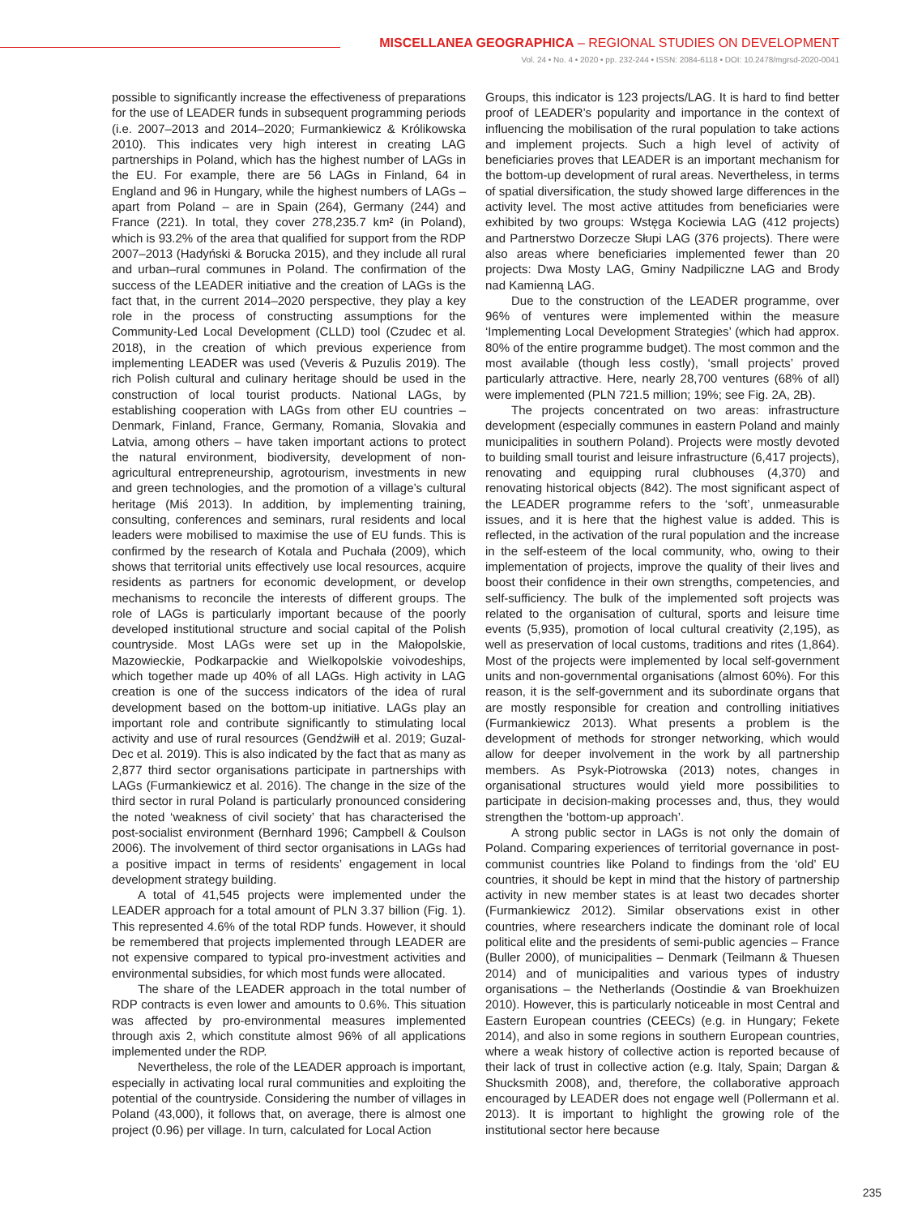MISCELLANEA GEOGRAPHICA – REGIONAL STUDIES ON DEVELOPMENT
Vol. 24 • No. 4 • 2020 • pp. 232-244 • ISSN: 2084-6118 • DOI: 10.2478/mgrsd-2020-0041
possible to significantly increase the effectiveness of preparations for the use of LEADER funds in subsequent programming periods (i.e. 2007–2013 and 2014–2020; Furmankiewicz & Królikowska 2010). This indicates very high interest in creating LAG partnerships in Poland, which has the highest number of LAGs in the EU. For example, there are 56 LAGs in Finland, 64 in England and 96 in Hungary, while the highest numbers of LAGs – apart from Poland – are in Spain (264), Germany (244) and France (221). In total, they cover 278,235.7 km² (in Poland), which is 93.2% of the area that qualified for support from the RDP 2007–2013 (Hadyński & Borucka 2015), and they include all rural and urban–rural communes in Poland. The confirmation of the success of the LEADER initiative and the creation of LAGs is the fact that, in the current 2014–2020 perspective, they play a key role in the process of constructing assumptions for the Community-Led Local Development (CLLD) tool (Czudec et al. 2018), in the creation of which previous experience from implementing LEADER was used (Veveris & Puzulis 2019). The rich Polish cultural and culinary heritage should be used in the construction of local tourist products. National LAGs, by establishing cooperation with LAGs from other EU countries – Denmark, Finland, France, Germany, Romania, Slovakia and Latvia, among others – have taken important actions to protect the natural environment, biodiversity, development of non-agricultural entrepreneurship, agrotourism, investments in new and green technologies, and the promotion of a village’s cultural heritage (Miś 2013). In addition, by implementing training, consulting, conferences and seminars, rural residents and local leaders were mobilised to maximise the use of EU funds. This is confirmed by the research of Kotala and Puchała (2009), which shows that territorial units effectively use local resources, acquire residents as partners for economic development, or develop mechanisms to reconcile the interests of different groups. The role of LAGs is particularly important because of the poorly developed institutional structure and social capital of the Polish countryside. Most LAGs were set up in the Małopolskie, Mazowieckie, Podkarpackie and Wielkopolskie voivodeships, which together made up 40% of all LAGs. High activity in LAG creation is one of the success indicators of the idea of rural development based on the bottom-up initiative. LAGs play an important role and contribute significantly to stimulating local activity and use of rural resources (Gendźwiłł et al. 2019; Guzal-Dec et al. 2019). This is also indicated by the fact that as many as 2,877 third sector organisations participate in partnerships with LAGs (Furmankiewicz et al. 2016). The change in the size of the third sector in rural Poland is particularly pronounced considering the noted ‘weakness of civil society’ that has characterised the post-socialist environment (Bernhard 1996; Campbell & Coulson 2006). The involvement of third sector organisations in LAGs had a positive impact in terms of residents’ engagement in local development strategy building.
A total of 41,545 projects were implemented under the LEADER approach for a total amount of PLN 3.37 billion (Fig. 1). This represented 4.6% of the total RDP funds. However, it should be remembered that projects implemented through LEADER are not expensive compared to typical pro-investment activities and environmental subsidies, for which most funds were allocated.
The share of the LEADER approach in the total number of RDP contracts is even lower and amounts to 0.6%. This situation was affected by pro-environmental measures implemented through axis 2, which constitute almost 96% of all applications implemented under the RDP.
Nevertheless, the role of the LEADER approach is important, especially in activating local rural communities and exploiting the potential of the countryside. Considering the number of villages in Poland (43,000), it follows that, on average, there is almost one project (0.96) per village. In turn, calculated for Local Action
Groups, this indicator is 123 projects/LAG. It is hard to find better proof of LEADER’s popularity and importance in the context of influencing the mobilisation of the rural population to take actions and implement projects. Such a high level of activity of beneficiaries proves that LEADER is an important mechanism for the bottom-up development of rural areas. Nevertheless, in terms of spatial diversification, the study showed large differences in the activity level. The most active attitudes from beneficiaries were exhibited by two groups: Wstęga Kociewia LAG (412 projects) and Partnerstwo Dorzecze Słupi LAG (376 projects). There were also areas where beneficiaries implemented fewer than 20 projects: Dwa Mosty LAG, Gminy Nadpiliczne LAG and Brody nad Kamienną LAG.
Due to the construction of the LEADER programme, over 96% of ventures were implemented within the measure ‘Implementing Local Development Strategies’ (which had approx. 80% of the entire programme budget). The most common and the most available (though less costly), ‘small projects’ proved particularly attractive. Here, nearly 28,700 ventures (68% of all) were implemented (PLN 721.5 million; 19%; see Fig. 2A, 2B).
The projects concentrated on two areas: infrastructure development (especially communes in eastern Poland and mainly municipalities in southern Poland). Projects were mostly devoted to building small tourist and leisure infrastructure (6,417 projects), renovating and equipping rural clubhouses (4,370) and renovating historical objects (842). The most significant aspect of the LEADER programme refers to the ‘soft’, unmeasurable issues, and it is here that the highest value is added. This is reflected, in the activation of the rural population and the increase in the self-esteem of the local community, who, owing to their implementation of projects, improve the quality of their lives and boost their confidence in their own strengths, competencies, and self-sufficiency. The bulk of the implemented soft projects was related to the organisation of cultural, sports and leisure time events (5,935), promotion of local cultural creativity (2,195), as well as preservation of local customs, traditions and rites (1,864). Most of the projects were implemented by local self-government units and non-governmental organisations (almost 60%). For this reason, it is the self-government and its subordinate organs that are mostly responsible for creation and controlling initiatives (Furmankiewicz 2013). What presents a problem is the development of methods for stronger networking, which would allow for deeper involvement in the work by all partnership members. As Psyk-Piotrowska (2013) notes, changes in organisational structures would yield more possibilities to participate in decision-making processes and, thus, they would strengthen the ‘bottom-up approach’.
A strong public sector in LAGs is not only the domain of Poland. Comparing experiences of territorial governance in post-communist countries like Poland to findings from the ‘old’ EU countries, it should be kept in mind that the history of partnership activity in new member states is at least two decades shorter (Furmankiewicz 2012). Similar observations exist in other countries, where researchers indicate the dominant role of local political elite and the presidents of semi-public agencies – France (Buller 2000), of municipalities – Denmark (Teilmann & Thuesen 2014) and of municipalities and various types of industry organisations – the Netherlands (Oostindie & van Broekhuizen 2010). However, this is particularly noticeable in most Central and Eastern European countries (CEECs) (e.g. in Hungary; Fekete 2014), and also in some regions in southern European countries, where a weak history of collective action is reported because of their lack of trust in collective action (e.g. Italy, Spain; Dargan & Shucksmith 2008), and, therefore, the collaborative approach encouraged by LEADER does not engage well (Pollermann et al. 2013). It is important to highlight the growing role of the institutional sector here because
235